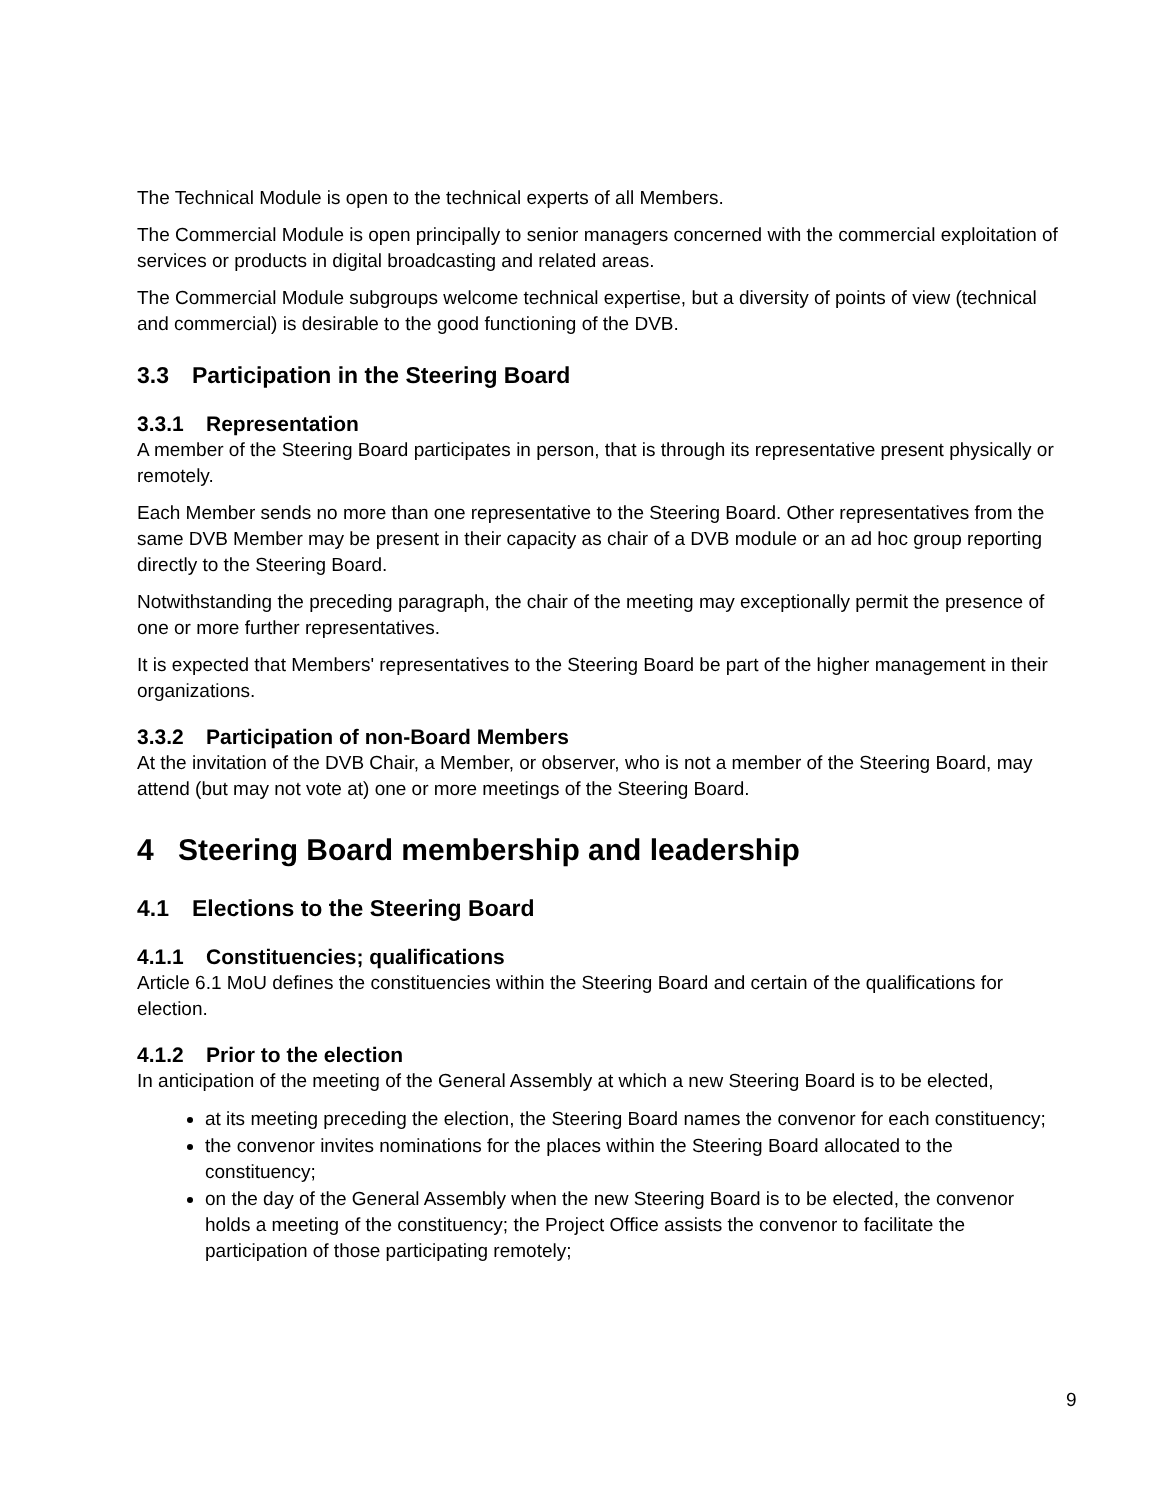The Technical Module is open to the technical experts of all Members.
The Commercial Module is open principally to senior managers concerned with the commercial exploitation of services or products in digital broadcasting and related areas.
The Commercial Module subgroups welcome technical expertise, but a diversity of points of view (technical and commercial) is desirable to the good functioning of the DVB.
3.3 Participation in the Steering Board
3.3.1 Representation
A member of the Steering Board participates in person, that is through its representative present physically or remotely.
Each Member sends no more than one representative to the Steering Board. Other representatives from the same DVB Member may be present in their capacity as chair of a DVB module or an ad hoc group reporting directly to the Steering Board.
Notwithstanding the preceding paragraph, the chair of the meeting may exceptionally permit the presence of one or more further representatives.
It is expected that Members' representatives to the Steering Board be part of the higher management in their organizations.
3.3.2 Participation of non-Board Members
At the invitation of the DVB Chair, a Member, or observer, who is not a member of the Steering Board, may attend (but may not vote at) one or more meetings of the Steering Board.
4 Steering Board membership and leadership
4.1 Elections to the Steering Board
4.1.1 Constituencies; qualifications
Article 6.1 MoU defines the constituencies within the Steering Board and certain of the qualifications for election.
4.1.2 Prior to the election
In anticipation of the meeting of the General Assembly at which a new Steering Board is to be elected,
at its meeting preceding the election, the Steering Board names the convenor for each constituency;
the convenor invites nominations for the places within the Steering Board allocated to the constituency;
on the day of the General Assembly when the new Steering Board is to be elected, the convenor holds a meeting of the constituency; the Project Office assists the convenor to facilitate the participation of those participating remotely;
9